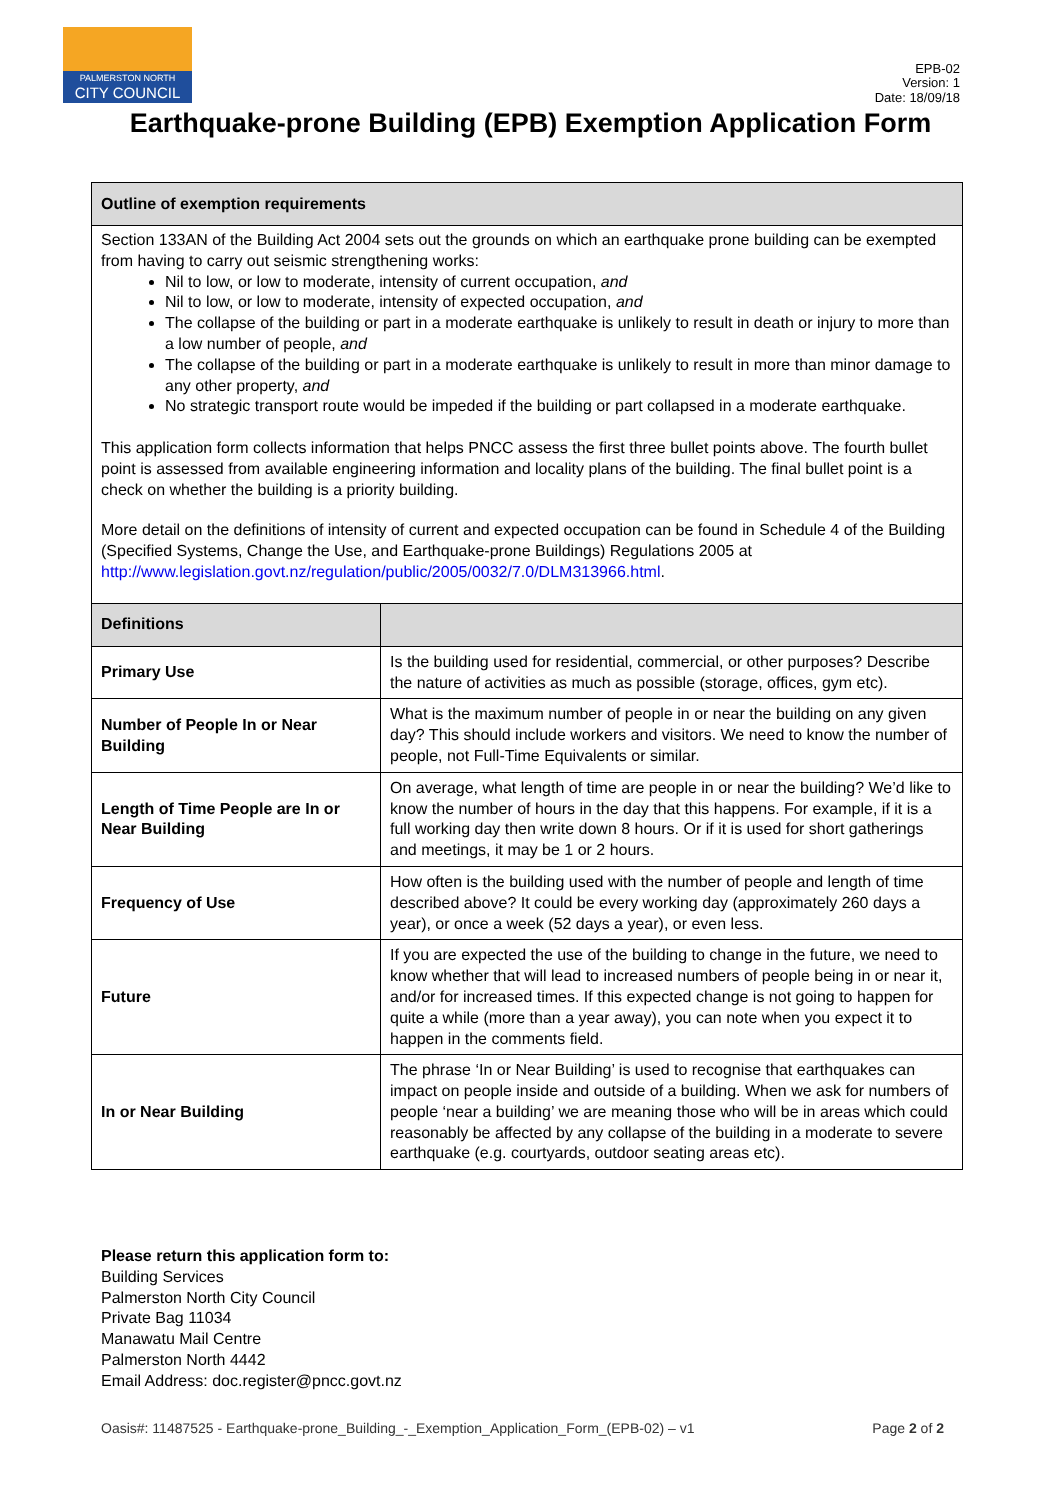PALMERSTON NORTH
CITY COUNCIL
EPB-02
Version: 1
Date: 18/09/18
Earthquake-prone Building (EPB) Exemption Application Form
Outline of exemption requirements
Section 133AN of the Building Act 2004 sets out the grounds on which an earthquake prone building can be exempted from having to carry out seismic strengthening works:
Nil to low, or low to moderate, intensity of current occupation, and
Nil to low, or low to moderate, intensity of expected occupation, and
The collapse of the building or part in a moderate earthquake is unlikely to result in death or injury to more than a low number of people, and
The collapse of the building or part in a moderate earthquake is unlikely to result in more than minor damage to any other property, and
No strategic transport route would be impeded if the building or part collapsed in a moderate earthquake.
This application form collects information that helps PNCC assess the first three bullet points above. The fourth bullet point is assessed from available engineering information and locality plans of the building. The final bullet point is a check on whether the building is a priority building.
More detail on the definitions of intensity of current and expected occupation can be found in Schedule 4 of the Building (Specified Systems, Change the Use, and Earthquake-prone Buildings) Regulations 2005 at http://www.legislation.govt.nz/regulation/public/2005/0032/7.0/DLM313966.html.
| Definitions | |
| --- | --- |
| Primary Use | Is the building used for residential, commercial, or other purposes? Describe the nature of activities as much as possible (storage, offices, gym etc). |
| Number of People In or Near Building | What is the maximum number of people in or near the building on any given day? This should include workers and visitors. We need to know the number of people, not Full-Time Equivalents or similar. |
| Length of Time People are In or Near Building | On average, what length of time are people in or near the building? We’d like to know the number of hours in the day that this happens. For example, if it is a full working day then write down 8 hours. Or if it is used for short gatherings and meetings, it may be 1 or 2 hours. |
| Frequency of Use | How often is the building used with the number of people and length of time described above? It could be every working day (approximately 260 days a year), or once a week (52 days a year), or even less. |
| Future | If you are expected the use of the building to change in the future, we need to know whether that will lead to increased numbers of people being in or near it, and/or for increased times. If this expected change is not going to happen for quite a while (more than a year away), you can note when you expect it to happen in the comments field. |
| In or Near Building | The phrase ‘In or Near Building’ is used to recognise that earthquakes can impact on people inside and outside of a building. When we ask for numbers of people ‘near a building’ we are meaning those who will be in areas which could reasonably be affected by any collapse of the building in a moderate to severe earthquake (e.g. courtyards, outdoor seating areas etc). |
Please return this application form to:
Building Services
Palmerston North City Council
Private Bag 11034
Manawatu Mail Centre
Palmerston North 4442
Email Address: doc.register@pncc.govt.nz
Oasis#: 11487525 - Earthquake-prone_Building_-_Exemption_Application_Form_(EPB-02) – v1 Page 2 of 2